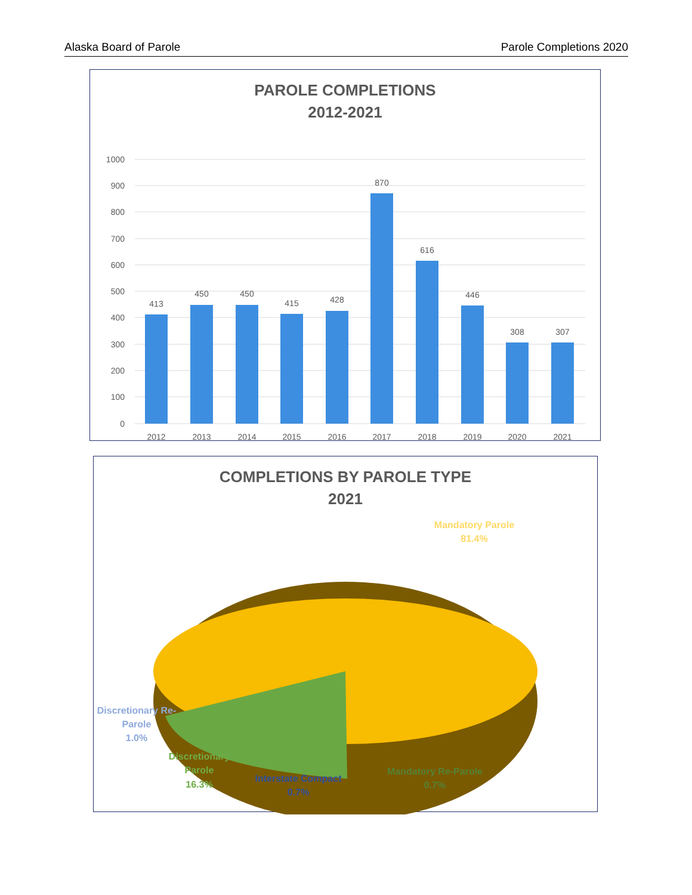Alaska Board of Parole Parole Completions 2020
PAROLE COMPLETIONS
2012-2021
1000
900
800
700
600
500
400
300
200
100
0
413
450
450
415
428
870
616
446
308
307
2012
2013
2014
2015
2016
2017
2018
2019
2020
2021
COMPLETIONS BY PAROLE TYPE
2021
Mandatory Parole
81.4%
Discretionary Re-
Parole
1.0%
Discretionary
Parole
16.3%
Interstate Compact
0.7%
Mandatory Re-Parole
0.7%